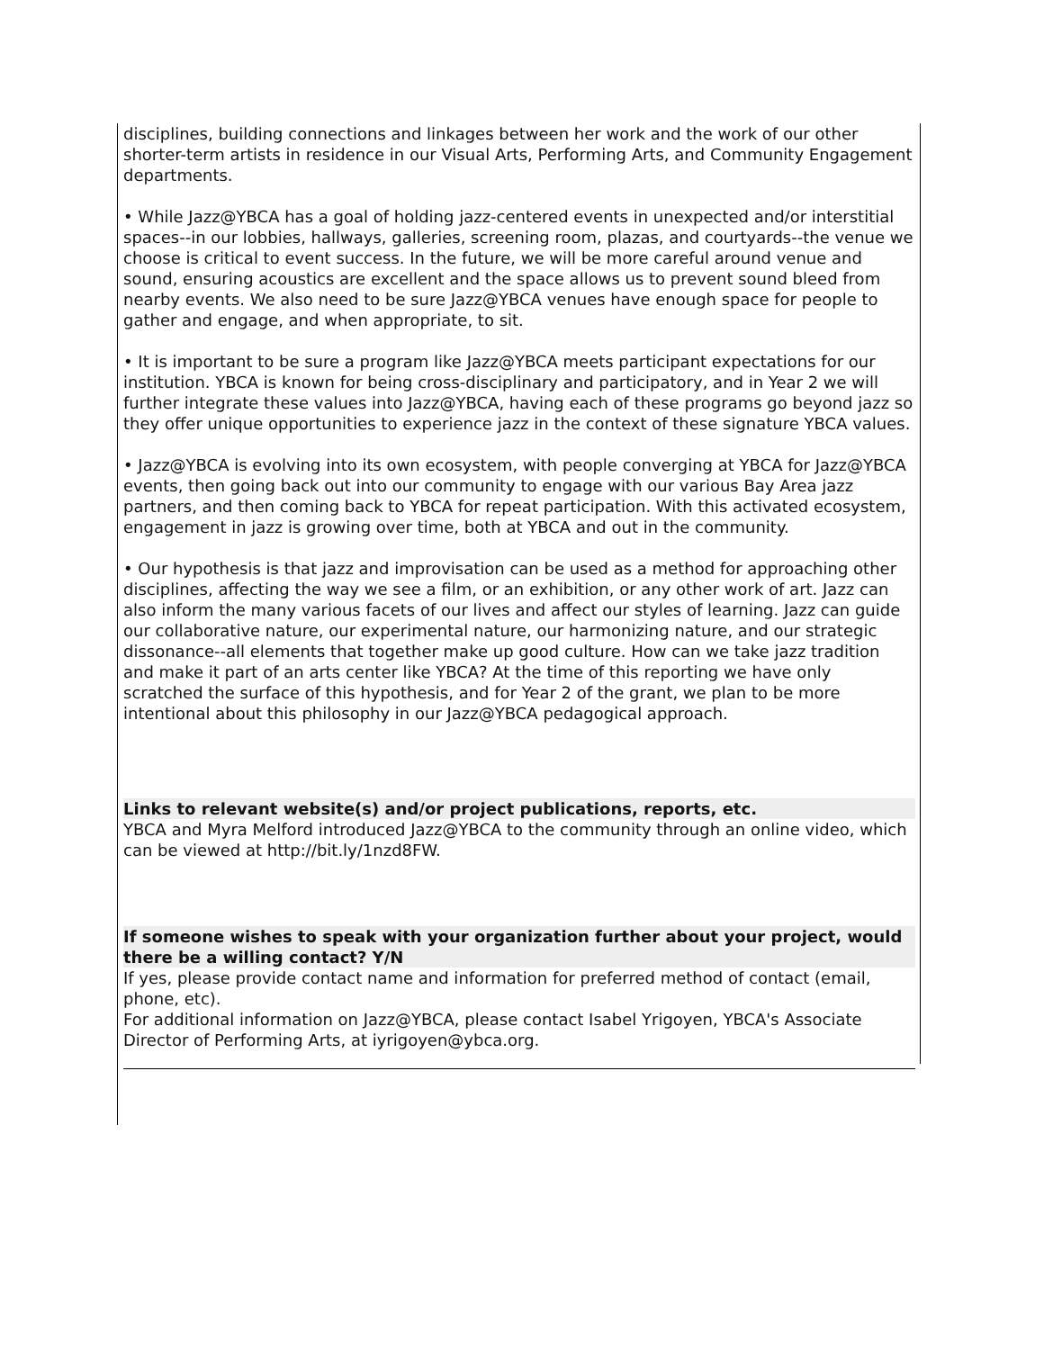disciplines, building connections and linkages between her work and the work of our other shorter-term artists in residence in our Visual Arts, Performing Arts, and Community Engagement departments.
• While Jazz@YBCA has a goal of holding jazz-centered events in unexpected and/or interstitial spaces--in our lobbies, hallways, galleries, screening room, plazas, and courtyards--the venue we choose is critical to event success. In the future, we will be more careful around venue and sound, ensuring acoustics are excellent and the space allows us to prevent sound bleed from nearby events. We also need to be sure Jazz@YBCA venues have enough space for people to gather and engage, and when appropriate, to sit.
• It is important to be sure a program like Jazz@YBCA meets participant expectations for our institution. YBCA is known for being cross-disciplinary and participatory, and in Year 2 we will further integrate these values into Jazz@YBCA, having each of these programs go beyond jazz so they offer unique opportunities to experience jazz in the context of these signature YBCA values.
• Jazz@YBCA is evolving into its own ecosystem, with people converging at YBCA for Jazz@YBCA events, then going back out into our community to engage with our various Bay Area jazz partners, and then coming back to YBCA for repeat participation. With this activated ecosystem, engagement in jazz is growing over time, both at YBCA and out in the community.
• Our hypothesis is that jazz and improvisation can be used as a method for approaching other disciplines, affecting the way we see a film, or an exhibition, or any other work of art. Jazz can also inform the many various facets of our lives and affect our styles of learning. Jazz can guide our collaborative nature, our experimental nature, our harmonizing nature, and our strategic dissonance--all elements that together make up good culture. How can we take jazz tradition and make it part of an arts center like YBCA? At the time of this reporting we have only scratched the surface of this hypothesis, and for Year 2 of the grant, we plan to be more intentional about this philosophy in our Jazz@YBCA pedagogical approach.
Links to relevant website(s) and/or project publications, reports, etc.
YBCA and Myra Melford introduced Jazz@YBCA to the community through an online video, which can be viewed at http://bit.ly/1nzd8FW.
If someone wishes to speak with your organization further about your project, would there be a willing contact? Y/N
If yes, please provide contact name and information for preferred method of contact (email, phone, etc).
For additional information on Jazz@YBCA, please contact Isabel Yrigoyen, YBCA's Associate Director of Performing Arts, at iyrigoyen@ybca.org.